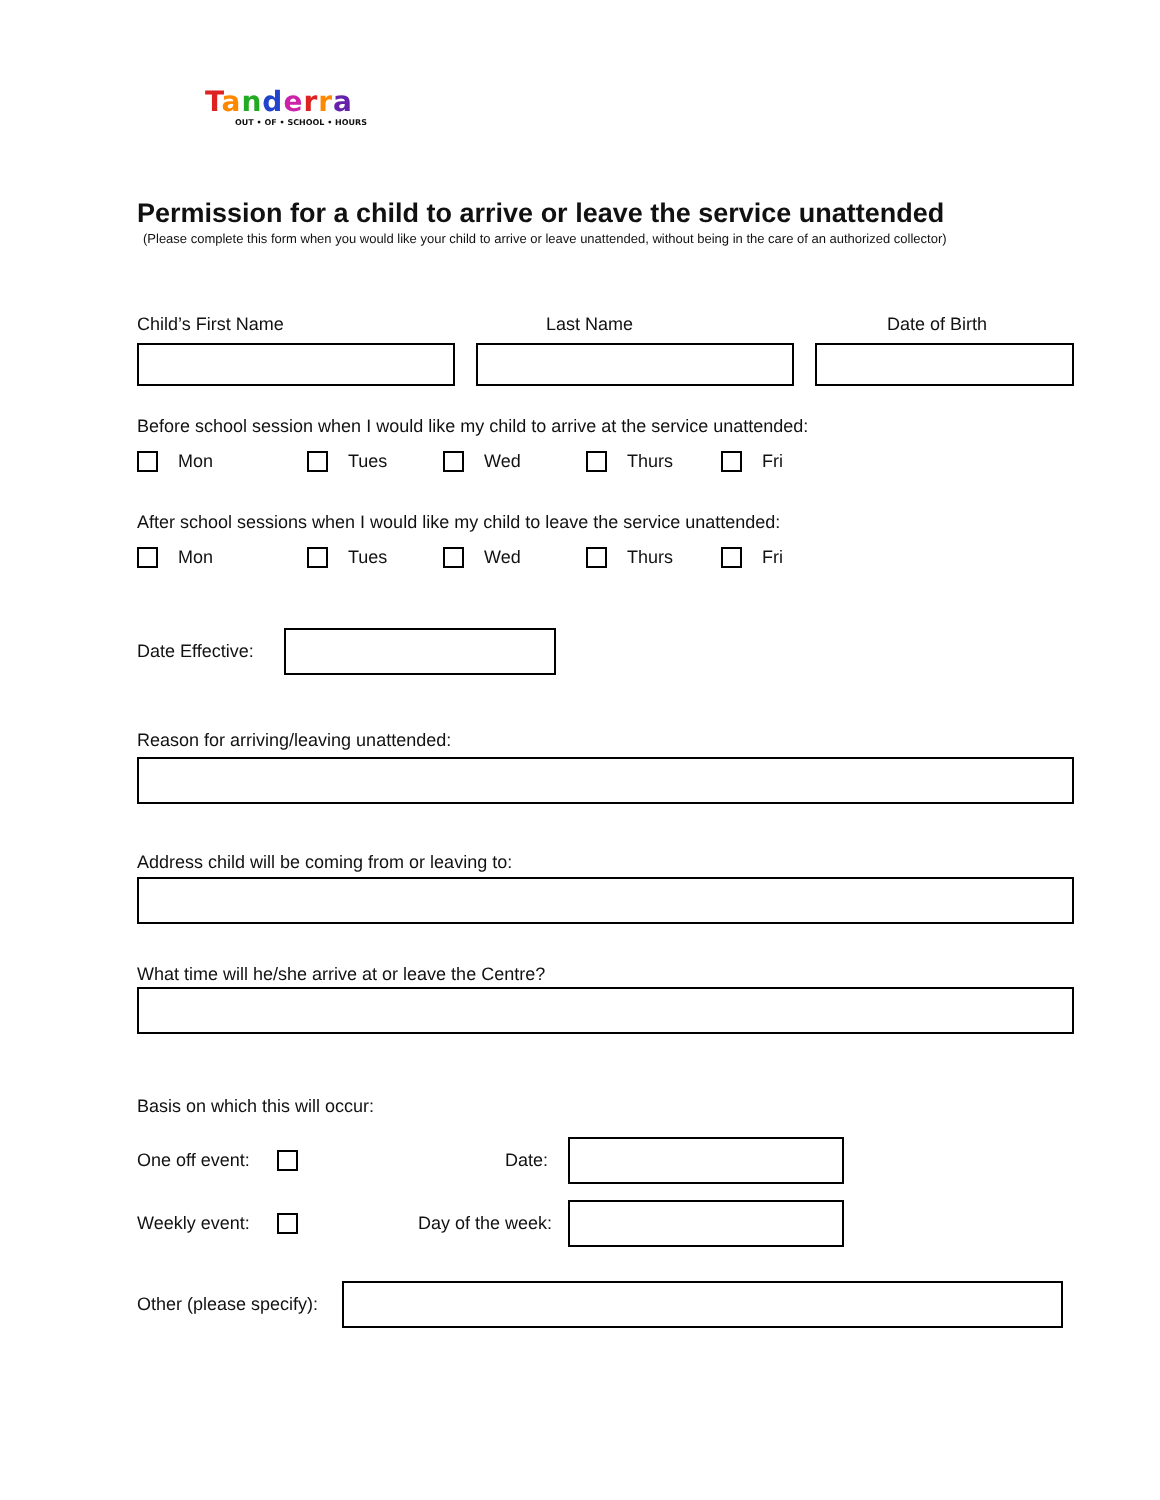Tanderra
OUT • OF • SCHOOL • HOURS
Permission for a child to arrive or leave the service unattended
(Please complete this form when you would like your child to arrive or leave unattended, without being in the care of an authorized collector)
Child’s First Name Last Name Date of Birth
Before school session when I would like my child to arrive at the service unattended:
Mon Tues Wed Thurs Fri
After school sessions when I would like my child to leave the service unattended:
Mon Tues Wed Thurs Fri
Date Effective:
Reason for arriving/leaving unattended:
Address child will be coming from or leaving to:
What time will he/she arrive at or leave the Centre?
Basis on which this will occur:
One off event: Date:
Weekly event: Day of the week:
Other (please specify):